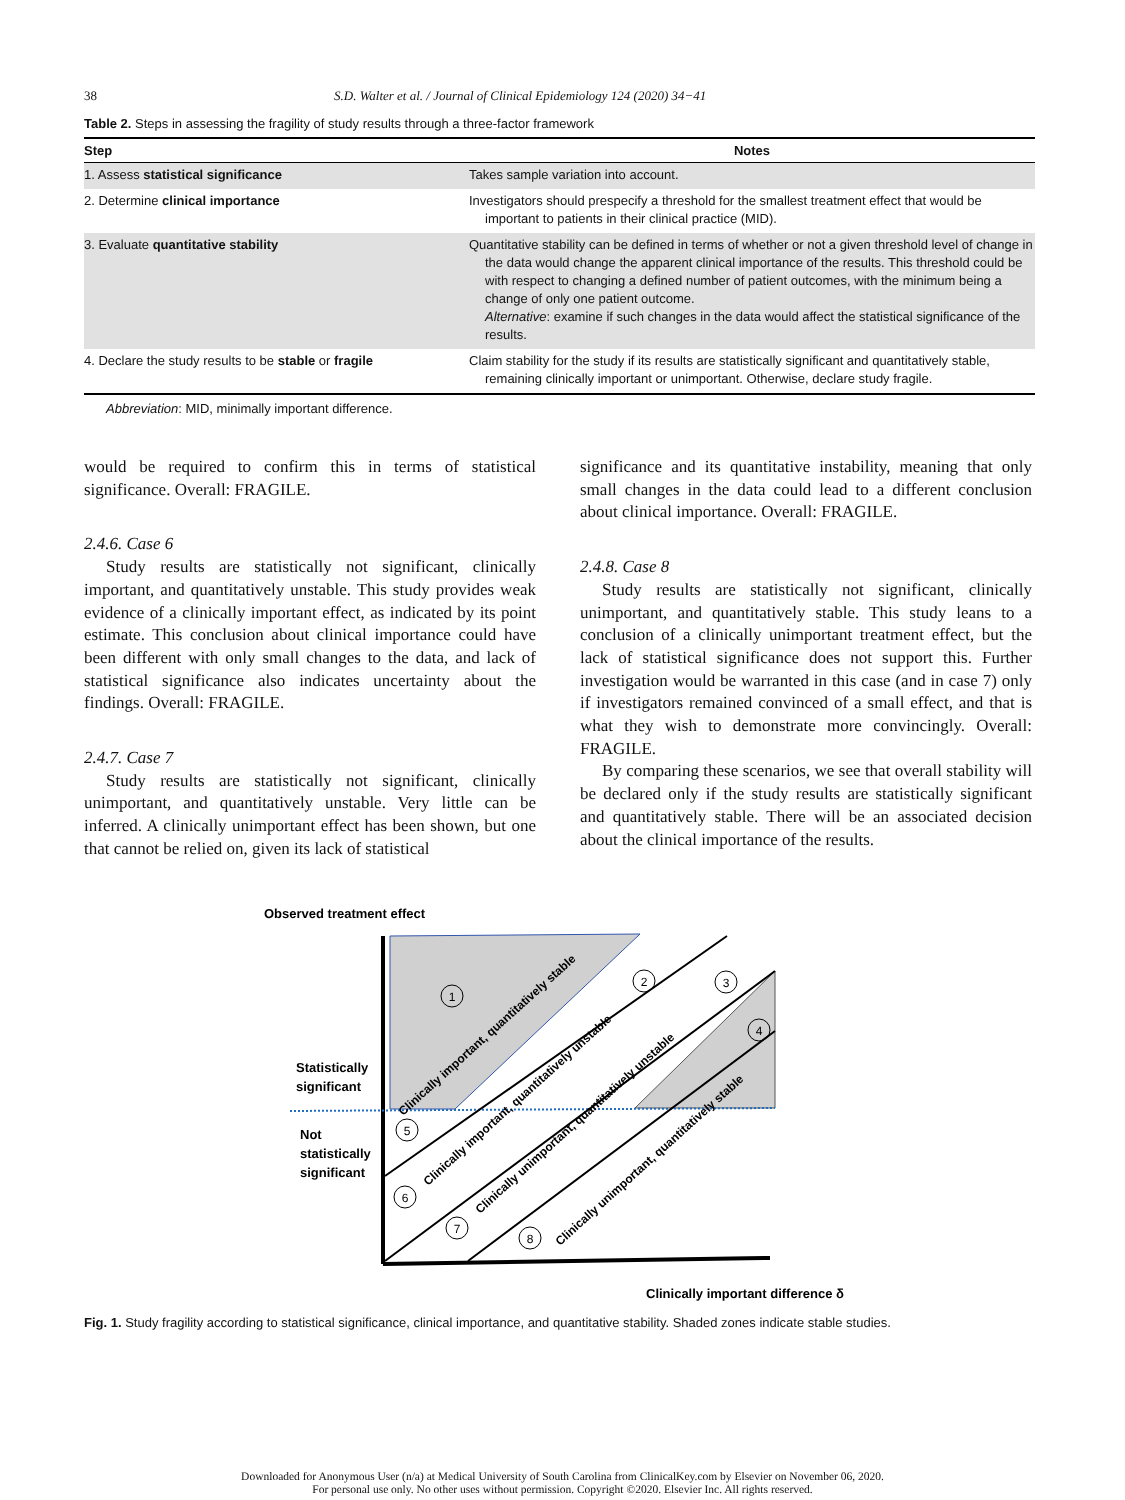38 S.D. Walter et al. / Journal of Clinical Epidemiology 124 (2020) 34−41
Table 2. Steps in assessing the fragility of study results through a three-factor framework
| Step | Notes |
| --- | --- |
| 1. Assess statistical significance | Takes sample variation into account. |
| 2. Determine clinical importance | Investigators should prespecify a threshold for the smallest treatment effect that would be important to patients in their clinical practice (MID). |
| 3. Evaluate quantitative stability | Quantitative stability can be defined in terms of whether or not a given threshold level of change in the data would change the apparent clinical importance of the results. This threshold could be with respect to changing a defined number of patient outcomes, with the minimum being a change of only one patient outcome. Alternative : examine if such changes in the data would affect the statistical significance of the results. |
| 4. Declare the study results to be stable or fragile | Claim stability for the study if its results are statistically significant and quantitatively stable, remaining clinically important or unimportant. Otherwise, declare study fragile. |
Abbreviation: MID, minimally important difference.
would be required to confirm this in terms of statistical significance. Overall: FRAGILE.
2.4.6. Case 6
Study results are statistically not significant, clinically important, and quantitatively unstable. This study provides weak evidence of a clinically important effect, as indicated by its point estimate. This conclusion about clinical importance could have been different with only small changes to the data, and lack of statistical significance also indicates uncertainty about the findings. Overall: FRAGILE.
2.4.7. Case 7
Study results are statistically not significant, clinically unimportant, and quantitatively unstable. Very little can be inferred. A clinically unimportant effect has been shown, but one that cannot be relied on, given its lack of statistical
significance and its quantitative instability, meaning that only small changes in the data could lead to a different conclusion about clinical importance. Overall: FRAGILE.
2.4.8. Case 8
Study results are statistically not significant, clinically unimportant, and quantitatively stable. This study leans to a conclusion of a clinically unimportant treatment effect, but the lack of statistical significance does not support this. Further investigation would be warranted in this case (and in case 7) only if investigators remained convinced of a small effect, and that is what they wish to demonstrate more convincingly. Overall: FRAGILE.
By comparing these scenarios, we see that overall stability will be declared only if the study results are statistically significant and quantitatively stable. There will be an associated decision about the clinical importance of the results.
Observed treatment effect
Statistically
significant
Not
statistically
significant
1
2
3
4
5
6
7
8
Clinically important, quantitatively stable
Clinically important, quantitatively unstable
Clinically unimportant, quantitatively unstable
Clinically unimportant, quantitatively stable
Clinically important difference δ
Fig. 1. Study fragility according to statistical significance, clinical importance, and quantitative stability. Shaded zones indicate stable studies.
Downloaded for Anonymous User (n/a) at Medical University of South Carolina from ClinicalKey.com by Elsevier on November 06, 2020.
For personal use only. No other uses without permission. Copyright ©2020. Elsevier Inc. All rights reserved.